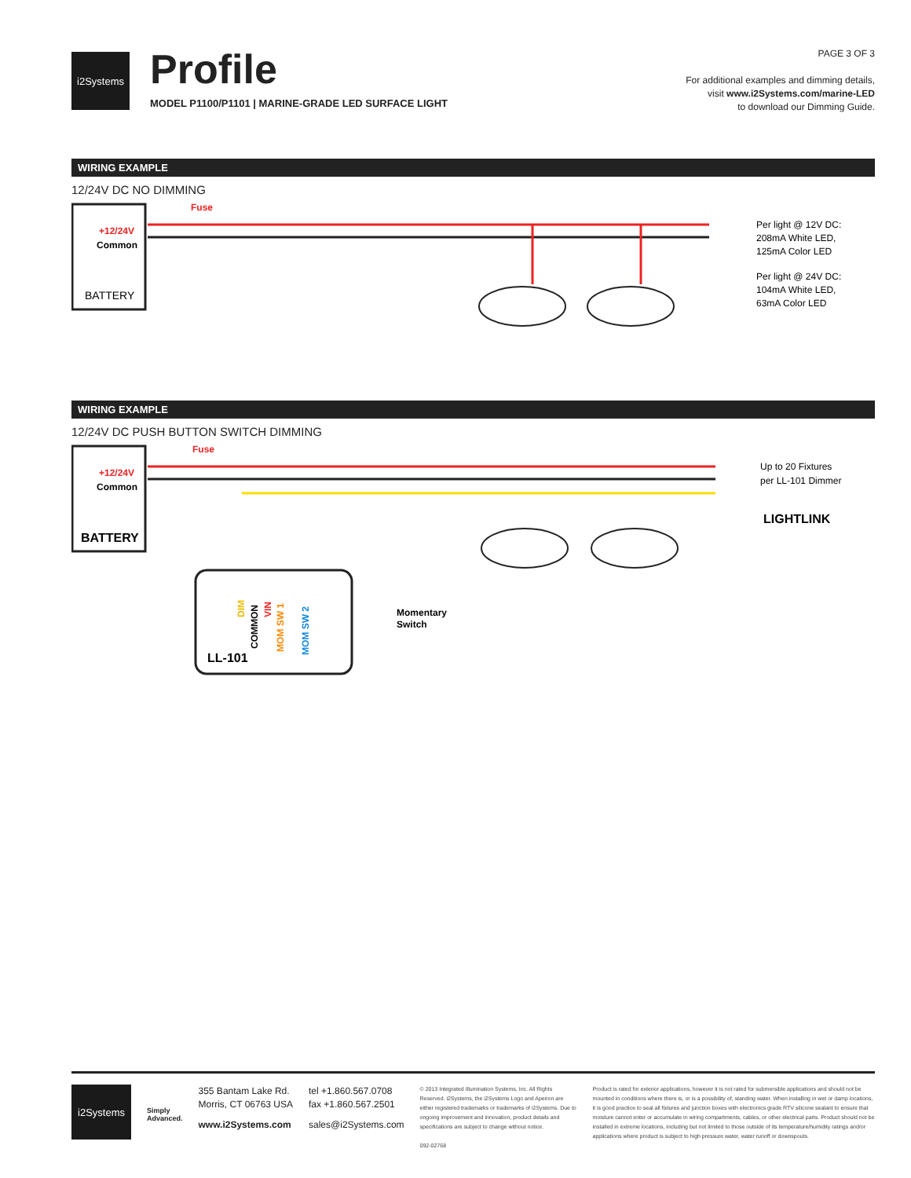i2Systems
Profile
MODEL P1100/P1101 | MARINE-GRADE LED SURFACE LIGHT
PAGE 3 OF 3
For additional examples and dimming details,
visit www.i2Systems.com/marine-LED
to download our Dimming Guide.
WIRING EXAMPLE
12/24V DC NO DIMMING
+12/24V
Common
BATTERY
Fuse
Per light @ 12V DC:
208mA White LED,
125mA Color LED
Per light @ 24V DC:
104mA White LED,
63mA Color LED
WIRING EXAMPLE
12/24V DC PUSH BUTTON SWITCH DIMMING
+12/24V
Common
BATTERY
Fuse
LL-101
DIM
COMMON
VIN
MOM SW 1
MOM SW 2
Momentary
Switch
Up to 20 Fixtures
per LL-101 Dimmer
LIGHTLINK
i2Systems
Simply
Advanced.
355 Bantam Lake Rd.
Morris, CT 06763 USA
www.i2Systems.com
tel +1.860.567.0708
fax +1.860.567.2501
sales@i2Systems.com
© 2013 Integrated Illumination Systems, Inc. All Rights Reserved. i2Systems, the i2Systems Logo and Apeiron are either registered trademarks or trademarks of i2Systems. Due to ongoing improvement and innovation, product details and specifications are subject to change without notice.
092-02768
Product is rated for exterior applications, however it is not rated for submersible applications and should not be mounted in conditions where there is, or is a possibility of, standing water. When installing in wet or damp locations, it is good practice to seal all fixtures and junction boxes with electronics grade RTV silicone sealant to ensure that moisture cannot enter or accumulate in wiring compartments, cables, or other electrical parts. Product should not be installed in extreme locations, including but not limited to those outside of its temperature/humidity ratings and/or applications where product is subject to high pressure water, water runoff or downspouts.